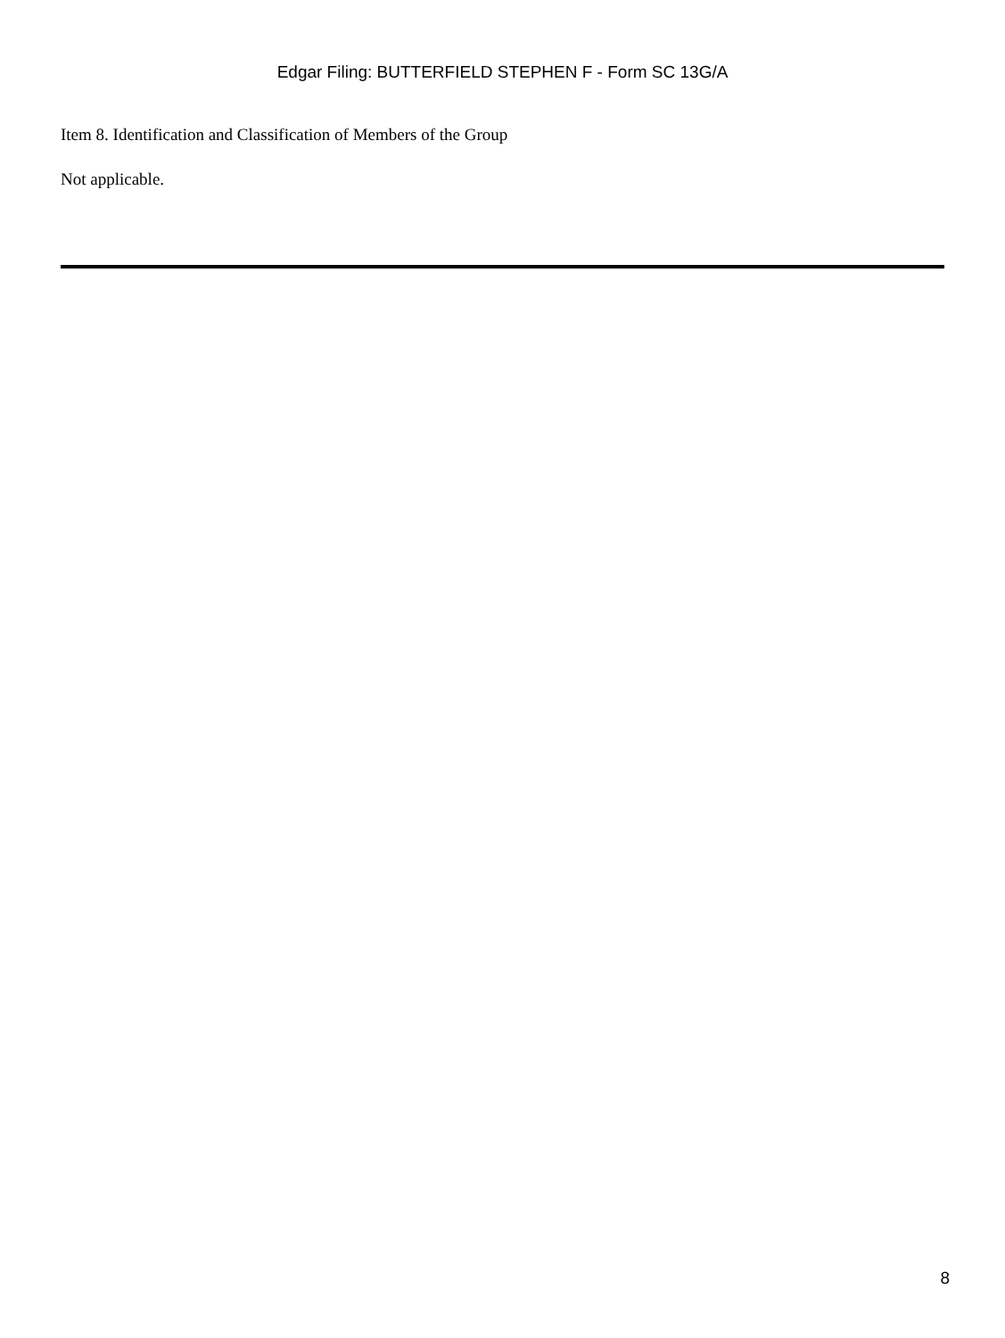Edgar Filing: BUTTERFIELD STEPHEN F - Form SC 13G/A
Item 8. Identification and Classification of Members of the Group
Not applicable.
8